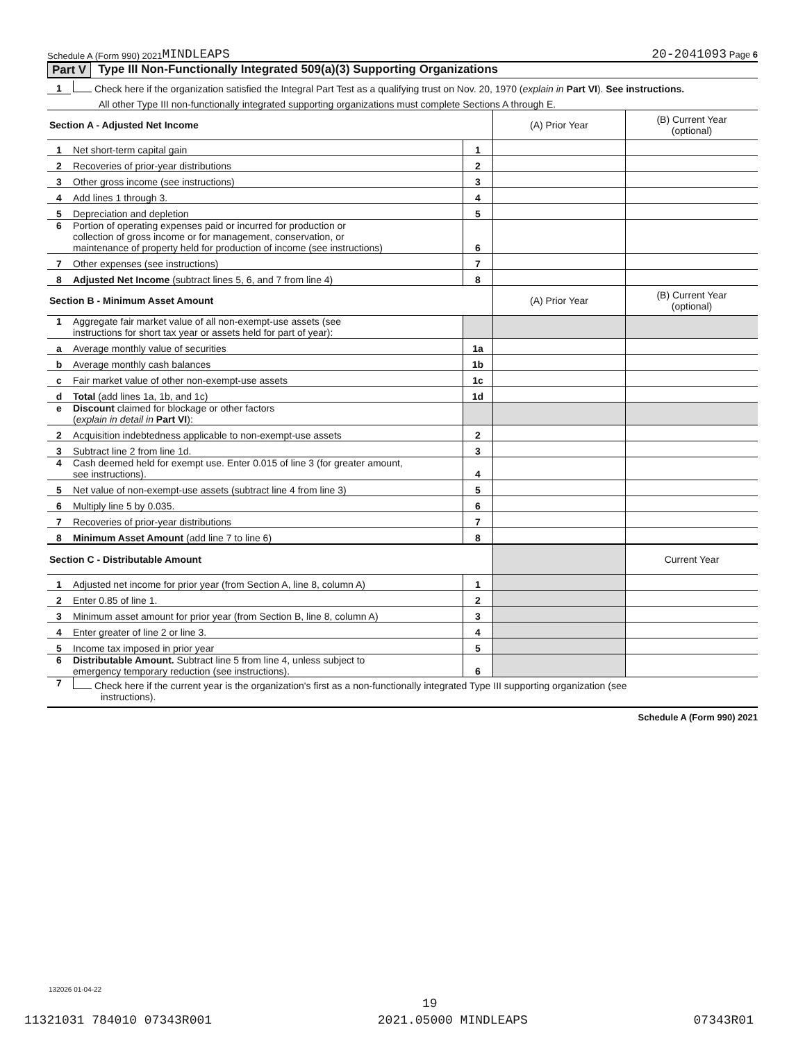Schedule A (Form 990) 2021 MINDLEAPS 20-2041093 Page 6
Part V Type III Non-Functionally Integrated 509(a)(3) Supporting Organizations
| 1 | Check here if the organization satisfied the Integral Part Test as a qualifying trust on Nov. 20, 1970 ( explain in Part VI ). See instructions. | | | |
| | All other Type III non-functionally integrated supporting organizations must complete Sections A through E. | | | |
| Section A - Adjusted Net Income | | | (A) Prior Year | (B) Current Year (optional) |
| 1 | Net short-term capital gain | 1 | | |
| 2 | Recoveries of prior-year distributions | 2 | | |
| 3 | Other gross income (see instructions) | 3 | | |
| 4 | Add lines 1 through 3. | 4 | | |
| 5 | Depreciation and depletion | 5 | | |
| 6 | Portion of operating expenses paid or incurred for production or collection of gross income or for management, conservation, or maintenance of property held for production of income (see instructions) | 6 | | |
| 7 | Other expenses (see instructions) | 7 | | |
| 8 | Adjusted Net Income (subtract lines 5, 6, and 7 from line 4) | 8 | | |
| Section B - Minimum Asset Amount | | | (A) Prior Year | (B) Current Year (optional) |
| 1 | Aggregate fair market value of all non-exempt-use assets (see instructions for short tax year or assets held for part of year): | | | |
| a | Average monthly value of securities | 1a | | |
| b | Average monthly cash balances | 1b | | |
| c | Fair market value of other non-exempt-use assets | 1c | | |
| d | Total (add lines 1a, 1b, and 1c) | 1d | | |
| e | Discount claimed for blockage or other factors ( explain in detail in Part VI ): | | | |
| 2 | Acquisition indebtedness applicable to non-exempt-use assets | 2 | | |
| 3 | Subtract line 2 from line 1d. | 3 | | |
| 4 | Cash deemed held for exempt use. Enter 0.015 of line 3 (for greater amount, see instructions). | 4 | | |
| 5 | Net value of non-exempt-use assets (subtract line 4 from line 3) | 5 | | |
| 6 | Multiply line 5 by 0.035. | 6 | | |
| 7 | Recoveries of prior-year distributions | 7 | | |
| 8 | Minimum Asset Amount (add line 7 to line 6) | 8 | | |
| Section C - Distributable Amount | | | | Current Year |
| 1 | Adjusted net income for prior year (from Section A, line 8, column A) | 1 | | |
| 2 | Enter 0.85 of line 1. | 2 | | |
| 3 | Minimum asset amount for prior year (from Section B, line 8, column A) | 3 | | |
| 4 | Enter greater of line 2 or line 3. | 4 | | |
| 5 | Income tax imposed in prior year | 5 | | |
| 6 | Distributable Amount. Subtract line 5 from line 4, unless subject to emergency temporary reduction (see instructions). | 6 | | |
| 7 | Check here if the current year is the organization's first as a non-functionally integrated Type III supporting organization (see instructions). | | | |
Schedule A (Form 990) 2021
132026 01-04-22
19
11321031 784010 07343R001 2021.05000 MINDLEAPS 07343R01